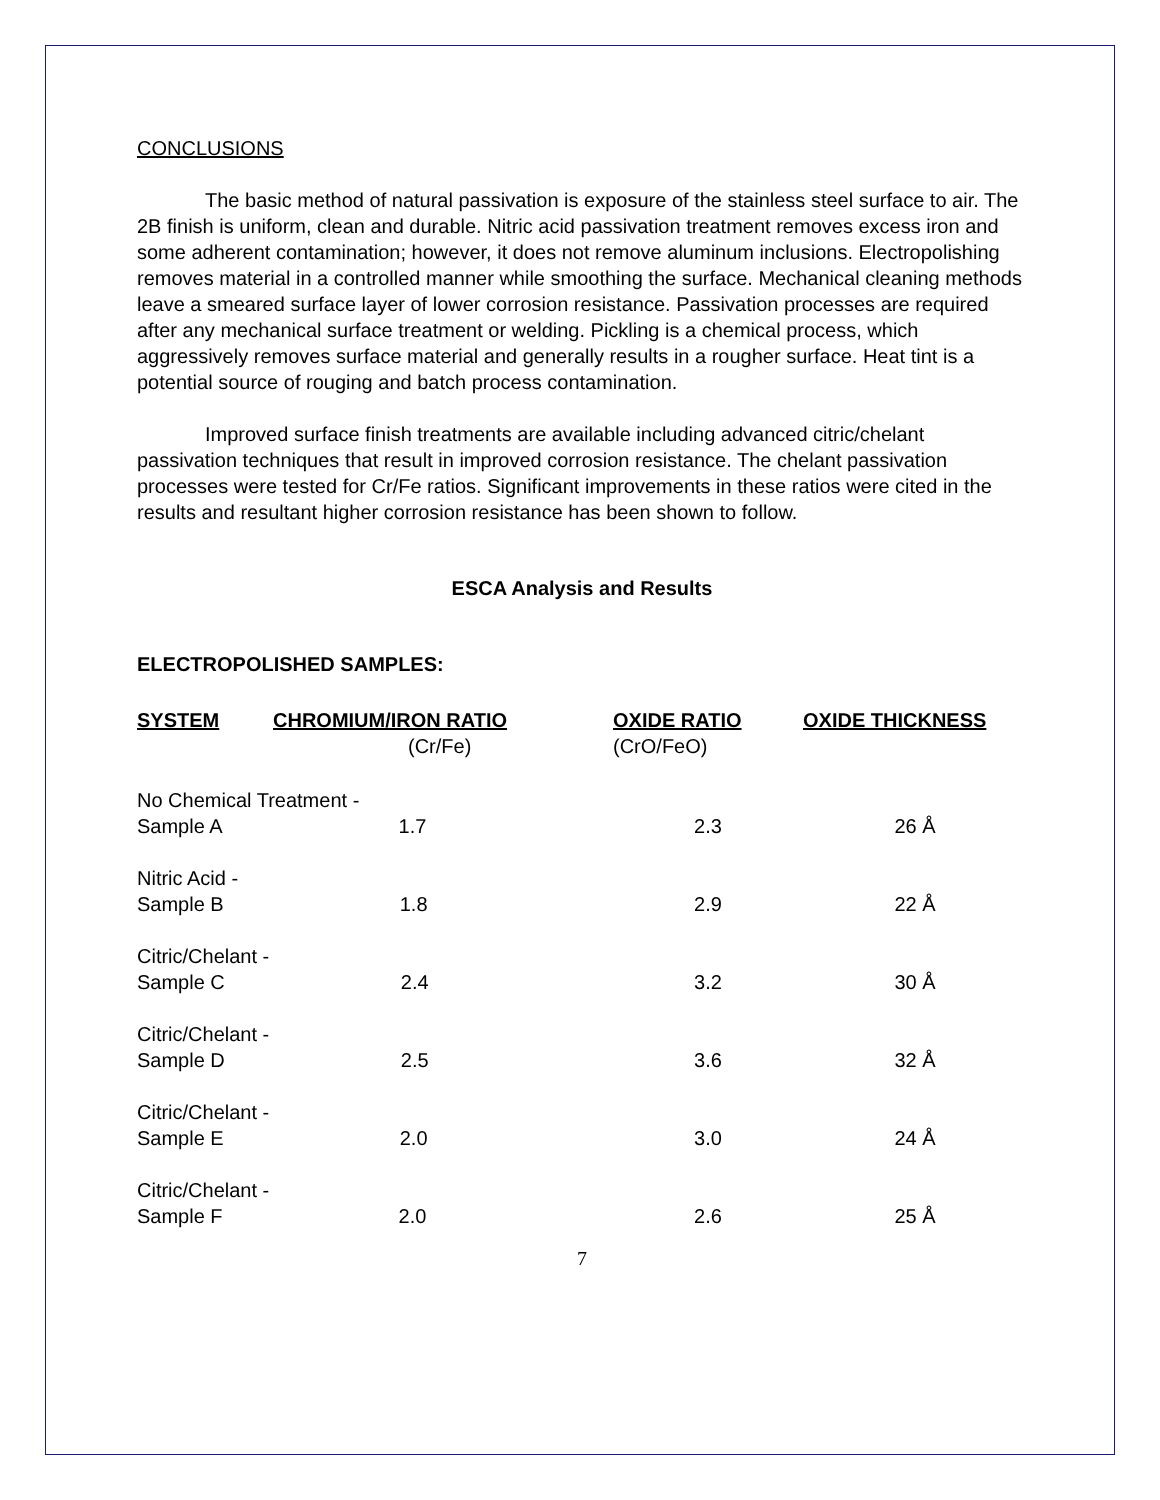CONCLUSIONS
The basic method of natural passivation is exposure of the stainless steel surface to air. The 2B finish is uniform, clean and durable. Nitric acid passivation treatment removes excess iron and some adherent contamination; however, it does not remove aluminum inclusions. Electropolishing removes material in a controlled manner while smoothing the surface. Mechanical cleaning methods leave a smeared surface layer of lower corrosion resistance. Passivation processes are required after any mechanical surface treatment or welding. Pickling is a chemical process, which aggressively removes surface material and generally results in a rougher surface. Heat tint is a potential source of rouging and batch process contamination.
Improved surface finish treatments are available including advanced citric/chelant passivation techniques that result in improved corrosion resistance. The chelant passivation processes were tested for Cr/Fe ratios. Significant improvements in these ratios were cited in the results and resultant higher corrosion resistance has been shown to follow.
ESCA Analysis and Results
ELECTROPOLISHED SAMPLES:
| SYSTEM | CHROMIUM/IRON RATIO | OXIDE RATIO | OXIDE THICKNESS |
| --- | --- | --- | --- |
| | (Cr/Fe) | (CrO/FeO) | |
| No Chemical Treatment - Sample A 1.7 | | 2.3 | 26 Å |
| Nitric Acid - Sample B 1.8 | | 2.9 | 22 Å |
| Citric/Chelant - Sample C 2.4 | | 3.2 | 30 Å |
| Citric/Chelant - Sample D 2.5 | | 3.6 | 32 Å |
| Citric/Chelant - Sample E 2.0 | | 3.0 | 24 Å |
| Citric/Chelant - Sample F 2.0 | | 2.6 | 25 Å |
7